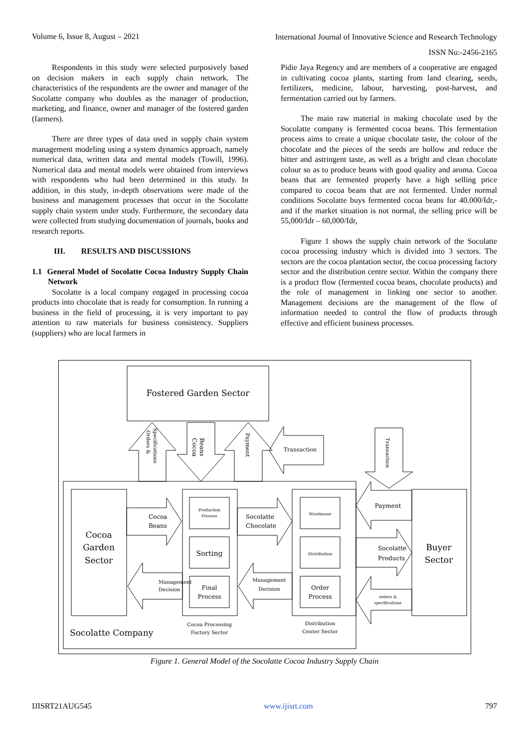Volume 6, Issue 8, August – 2021 International Journal of Innovative Science and Research Technology
ISSN No:-2456-2165
Respondents in this study were selected purposively based on decision makers in each supply chain network. The characteristics of the respondents are the owner and manager of the Socolatte company who doubles as the manager of production, marketing, and finance, owner and manager of the fostered garden (farmers).
There are three types of data used in supply chain system management modeling using a system dynamics approach, namely numerical data, written data and mental models (Towill, 1996). Numerical data and mental models were obtained from interviews with respondents who had been determined in this study. In addition, in this study, in-depth observations were made of the business and management processes that occur in the Socolatte supply chain system under study. Furthermore, the secondary data were collected from studying documentation of journals, books and research reports.
III. RESULTS AND DISCUSSIONS
1.1 General Model of Socolatte Cocoa Industry Supply Chain Network
Socolatte is a local company engaged in processing cocoa products into chocolate that is ready for consumption. In running a business in the field of processing, it is very important to pay attention to raw materials for business consistency. Suppliers (suppliers) who are local farmers in
Pidie Jaya Regency and are members of a cooperative are engaged in cultivating cocoa plants, starting from land clearing, seeds, fertilizers, medicine, labour, harvesting, post-harvest, and fermentation carried out by farmers.
The main raw material in making chocolate used by the Socolatte company is fermented cocoa beans. This fermentation process aims to create a unique chocolate taste, the colour of the chocolate and the pieces of the seeds are hollow and reduce the bitter and astringent taste, as well as a bright and clean chocolate colour so as to produce beans with good quality and aroma. Cocoa beans that are fermented properly have a high selling price compared to cocoa beans that are not fermented. Under normal conditions Socolatte buys fermented cocoa beans for 40.000/Idr,- and if the market situation is not normal, the selling price will be 55,000/Idr – 60,000/Idr,
Figure 1 shows the supply chain network of the Socolatte cocoa processing industry which is divided into 3 sectors. The sectors are the cocoa plantation sector, the cocoa processing factory sector and the distribution centre sector. Within the company there is a product flow (fermented cocoa beans, chocolate products) and the role of management in linking one sector to another. Management decisions are the management of the flow of information needed to control the flow of products through effective and efficient business processes.
Fostered Garden Sector
Cocoa
Garden
Sector
Socolatte Company
Cocoa
Beans
Socolatte
Chocolate
Management
Decision
Management
Decision
Production
Process
Sorting
Final
Process
Warehouse
Distribution
Order
Process
Cocoa Processing
Factory Sector
Distribution
Center Sector
Payment
Socolatte
Products
orders &
specifications
Buyer
Sector
Transaction
Orders &
Specifications
Cocoa
Beans
Payment
Transaction
Figure 1. General Model of the Socolatte Cocoa Industry Supply Chain
IJISRT21AUG545 www.ijisrt.com 797